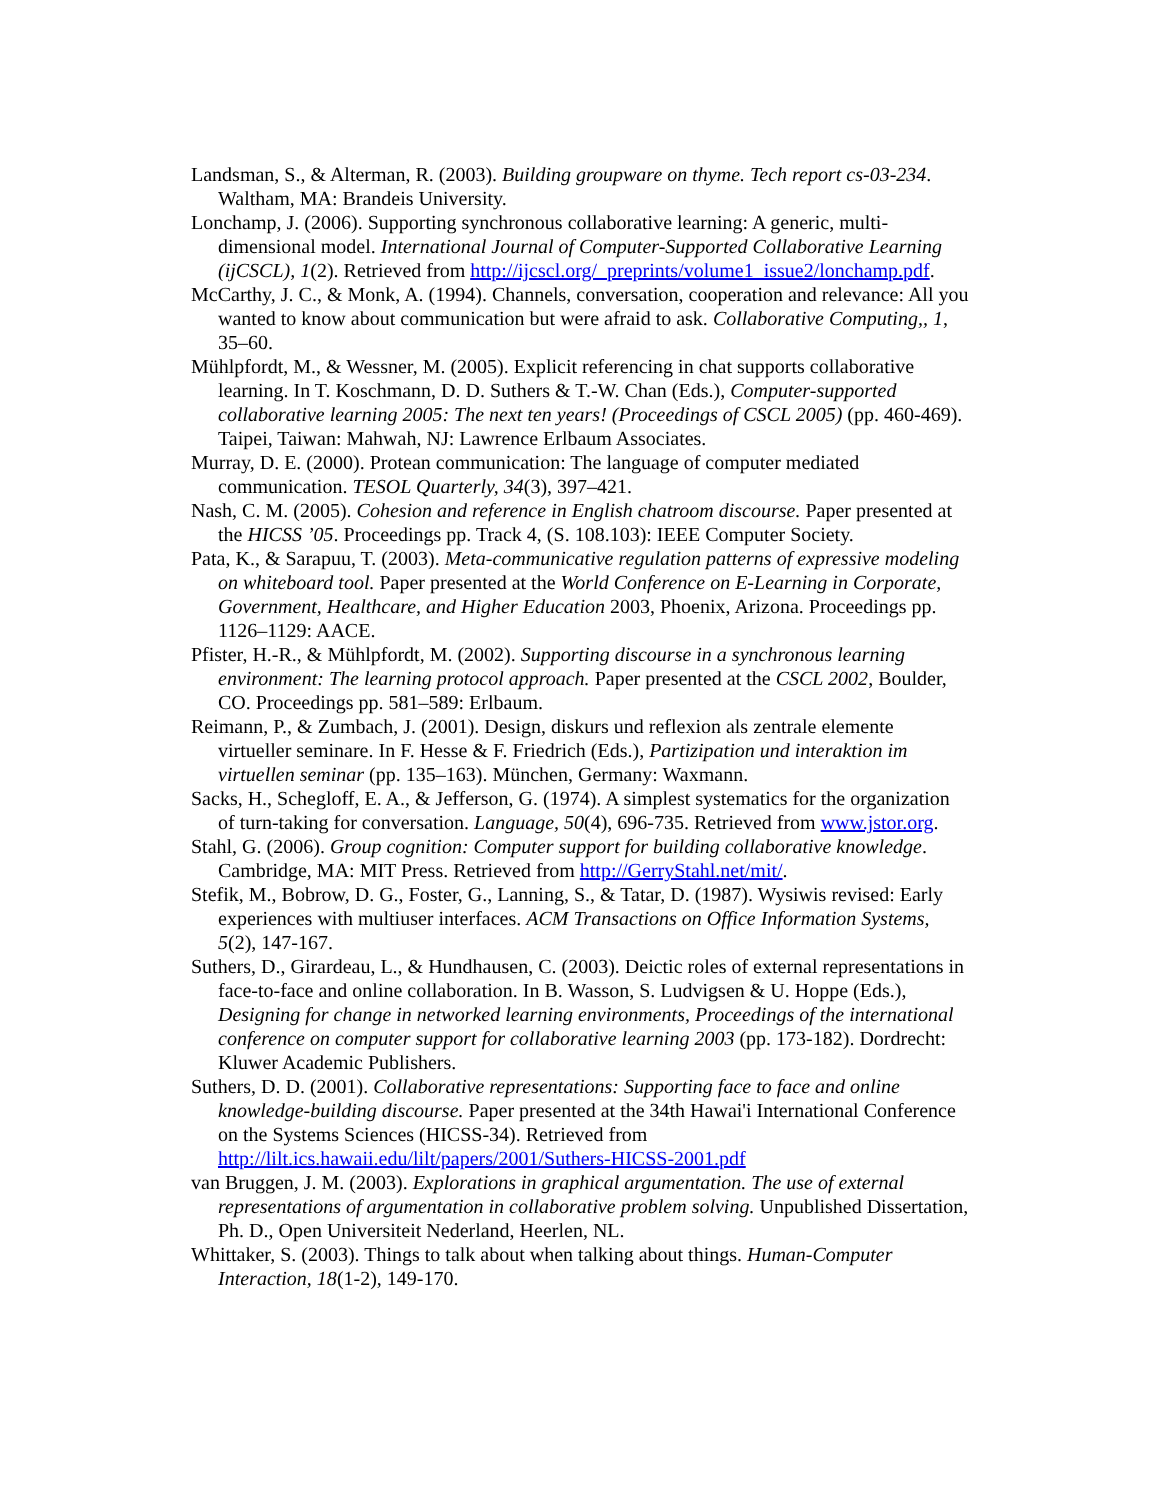Landsman, S., & Alterman, R. (2003). Building groupware on thyme. Tech report cs-03-234. Waltham, MA: Brandeis University.
Lonchamp, J. (2006). Supporting synchronous collaborative learning: A generic, multi-dimensional model. International Journal of Computer-Supported Collaborative Learning (ijCSCL), 1(2). Retrieved from http://ijcscl.org/_preprints/volume1_issue2/lonchamp.pdf.
McCarthy, J. C., & Monk, A. (1994). Channels, conversation, cooperation and relevance: All you wanted to know about communication but were afraid to ask. Collaborative Computing,, 1, 35–60.
Mühlpfordt, M., & Wessner, M. (2005). Explicit referencing in chat supports collaborative learning. In T. Koschmann, D. D. Suthers & T.-W. Chan (Eds.), Computer-supported collaborative learning 2005: The next ten years! (Proceedings of CSCL 2005) (pp. 460-469). Taipei, Taiwan: Mahwah, NJ: Lawrence Erlbaum Associates.
Murray, D. E. (2000). Protean communication: The language of computer mediated communication. TESOL Quarterly, 34(3), 397–421.
Nash, C. M. (2005). Cohesion and reference in English chatroom discourse. Paper presented at the HICSS ’05. Proceedings pp. Track 4, (S. 108.103): IEEE Computer Society.
Pata, K., & Sarapuu, T. (2003). Meta-communicative regulation patterns of expressive modeling on whiteboard tool. Paper presented at the World Conference on E-Learning in Corporate, Government, Healthcare, and Higher Education 2003, Phoenix, Arizona. Proceedings pp. 1126–1129: AACE.
Pfister, H.-R., & Mühlpfordt, M. (2002). Supporting discourse in a synchronous learning environment: The learning protocol approach. Paper presented at the CSCL 2002, Boulder, CO. Proceedings pp. 581–589: Erlbaum.
Reimann, P., & Zumbach, J. (2001). Design, diskurs und reflexion als zentrale elemente virtueller seminare. In F. Hesse & F. Friedrich (Eds.), Partizipation und interaktion im virtuellen seminar (pp. 135–163). München, Germany: Waxmann.
Sacks, H., Schegloff, E. A., & Jefferson, G. (1974). A simplest systematics for the organization of turn-taking for conversation. Language, 50(4), 696-735. Retrieved from www.jstor.org.
Stahl, G. (2006). Group cognition: Computer support for building collaborative knowledge. Cambridge, MA: MIT Press. Retrieved from http://GerryStahl.net/mit/.
Stefik, M., Bobrow, D. G., Foster, G., Lanning, S., & Tatar, D. (1987). Wysiwis revised: Early experiences with multiuser interfaces. ACM Transactions on Office Information Systems, 5(2), 147-167.
Suthers, D., Girardeau, L., & Hundhausen, C. (2003). Deictic roles of external representations in face-to-face and online collaboration. In B. Wasson, S. Ludvigsen & U. Hoppe (Eds.), Designing for change in networked learning environments, Proceedings of the international conference on computer support for collaborative learning 2003 (pp. 173-182). Dordrecht: Kluwer Academic Publishers.
Suthers, D. D. (2001). Collaborative representations: Supporting face to face and online knowledge-building discourse. Paper presented at the 34th Hawai'i International Conference on the Systems Sciences (HICSS-34). Retrieved from http://lilt.ics.hawaii.edu/lilt/papers/2001/Suthers-HICSS-2001.pdf
van Bruggen, J. M. (2003). Explorations in graphical argumentation. The use of external representations of argumentation in collaborative problem solving. Unpublished Dissertation, Ph. D., Open Universiteit Nederland, Heerlen, NL.
Whittaker, S. (2003). Things to talk about when talking about things. Human-Computer Interaction, 18(1-2), 149-170.